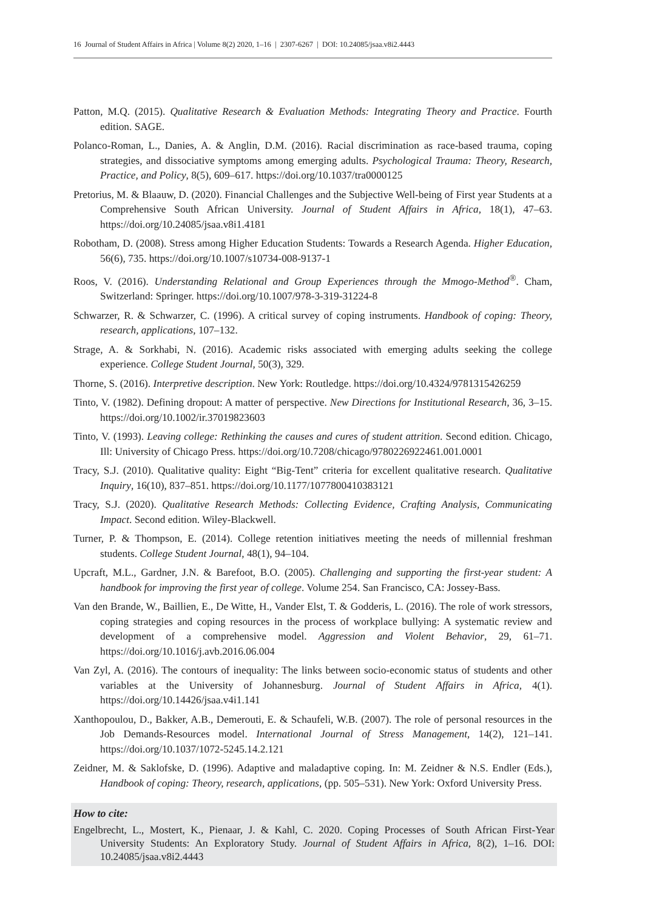16 Journal of Student Affairs in Africa | Volume 8(2) 2020, 1–16 | 2307-6267 | DOI: 10.24085/jsaa.v8i2.4443
Patton, M.Q. (2015). Qualitative Research & Evaluation Methods: Integrating Theory and Practice. Fourth edition. SAGE.
Polanco-Roman, L., Danies, A. & Anglin, D.M. (2016). Racial discrimination as race-based trauma, coping strategies, and dissociative symptoms among emerging adults. Psychological Trauma: Theory, Research, Practice, and Policy, 8(5), 609–617. https://doi.org/10.1037/tra0000125
Pretorius, M. & Blaauw, D. (2020). Financial Challenges and the Subjective Well-being of First year Students at a Comprehensive South African University. Journal of Student Affairs in Africa, 18(1), 47–63. https://doi.org/10.24085/jsaa.v8i1.4181
Robotham, D. (2008). Stress among Higher Education Students: Towards a Research Agenda. Higher Education, 56(6), 735. https://doi.org/10.1007/s10734-008-9137-1
Roos, V. (2016). Understanding Relational and Group Experiences through the Mmogo-Method<sup>®</sup>. Cham, Switzerland: Springer. https://doi.org/10.1007/978-3-319-31224-8
Schwarzer, R. & Schwarzer, C. (1996). A critical survey of coping instruments. Handbook of coping: Theory, research, applications, 107–132.
Strage, A. & Sorkhabi, N. (2016). Academic risks associated with emerging adults seeking the college experience. College Student Journal, 50(3), 329.
Thorne, S. (2016). Interpretive description. New York: Routledge. https://doi.org/10.4324/9781315426259
Tinto, V. (1982). Defining dropout: A matter of perspective. New Directions for Institutional Research, 36, 3–15. https://doi.org/10.1002/ir.37019823603
Tinto, V. (1993). Leaving college: Rethinking the causes and cures of student attrition. Second edition. Chicago, Ill: University of Chicago Press. https://doi.org/10.7208/chicago/9780226922461.001.0001
Tracy, S.J. (2010). Qualitative quality: Eight “Big-Tent” criteria for excellent qualitative research. Qualitative Inquiry, 16(10), 837–851. https://doi.org/10.1177/1077800410383121
Tracy, S.J. (2020). Qualitative Research Methods: Collecting Evidence, Crafting Analysis, Communicating Impact. Second edition. Wiley-Blackwell.
Turner, P. & Thompson, E. (2014). College retention initiatives meeting the needs of millennial freshman students. College Student Journal, 48(1), 94–104.
Upcraft, M.L., Gardner, J.N. & Barefoot, B.O. (2005). Challenging and supporting the first-year student: A handbook for improving the first year of college. Volume 254. San Francisco, CA: Jossey-Bass.
Van den Brande, W., Baillien, E., De Witte, H., Vander Elst, T. & Godderis, L. (2016). The role of work stressors, coping strategies and coping resources in the process of workplace bullying: A systematic review and development of a comprehensive model. Aggression and Violent Behavior, 29, 61–71. https://doi.org/10.1016/j.avb.2016.06.004
Van Zyl, A. (2016). The contours of inequality: The links between socio-economic status of students and other variables at the University of Johannesburg. Journal of Student Affairs in Africa, 4(1). https://doi.org/10.14426/jsaa.v4i1.141
Xanthopoulou, D., Bakker, A.B., Demerouti, E. & Schaufeli, W.B. (2007). The role of personal resources in the Job Demands-Resources model. International Journal of Stress Management, 14(2), 121–141. https://doi.org/10.1037/1072-5245.14.2.121
Zeidner, M. & Saklofske, D. (1996). Adaptive and maladaptive coping. In: M. Zeidner & N.S. Endler (Eds.), Handbook of coping: Theory, research, applications, (pp. 505–531). New York: Oxford University Press.
How to cite:
Engelbrecht, L., Mostert, K., Pienaar, J. & Kahl, C. 2020. Coping Processes of South African First-Year University Students: An Exploratory Study. Journal of Student Affairs in Africa, 8(2), 1–16. DOI: 10.24085/jsaa.v8i2.4443